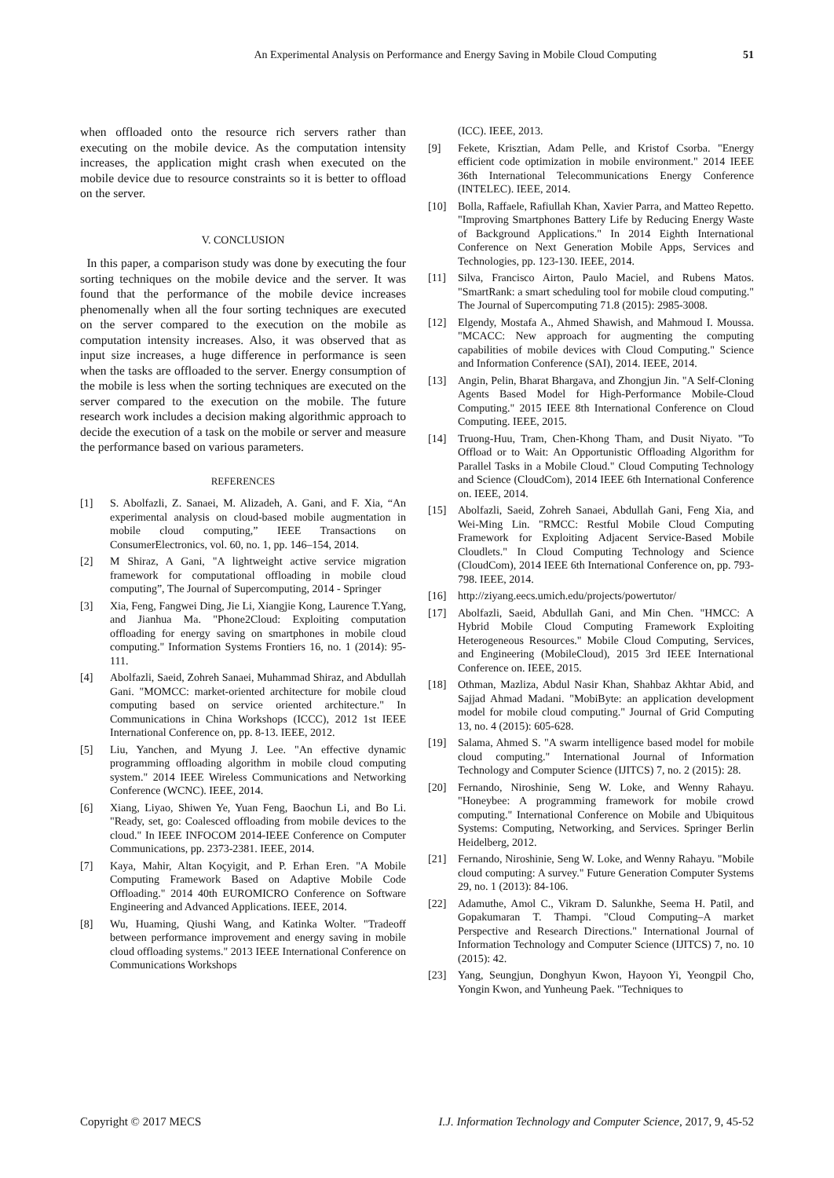An Experimental Analysis on Performance and Energy Saving in Mobile Cloud Computing 51
when offloaded onto the resource rich servers rather than executing on the mobile device. As the computation intensity increases, the application might crash when executed on the mobile device due to resource constraints so it is better to offload on the server.
V. CONCLUSION
In this paper, a comparison study was done by executing the four sorting techniques on the mobile device and the server. It was found that the performance of the mobile device increases phenomenally when all the four sorting techniques are executed on the server compared to the execution on the mobile as computation intensity increases. Also, it was observed that as input size increases, a huge difference in performance is seen when the tasks are offloaded to the server. Energy consumption of the mobile is less when the sorting techniques are executed on the server compared to the execution on the mobile. The future research work includes a decision making algorithmic approach to decide the execution of a task on the mobile or server and measure the performance based on various parameters.
REFERENCES
[1] S. Abolfazli, Z. Sanaei, M. Alizadeh, A. Gani, and F. Xia, “An experimental analysis on cloud-based mobile augmentation in mobile cloud computing,” IEEE Transactions on ConsumerElectronics, vol. 60, no. 1, pp. 146–154, 2014.
[2] M Shiraz, A Gani, "A lightweight active service migration framework for computational offloading in mobile cloud computing”, The Journal of Supercomputing, 2014 - Springer
[3] Xia, Feng, Fangwei Ding, Jie Li, Xiangjie Kong, Laurence T.Yang, and Jianhua Ma. "Phone2Cloud: Exploiting computation offloading for energy saving on smartphones in mobile cloud computing." Information Systems Frontiers 16, no. 1 (2014): 95-111.
[4] Abolfazli, Saeid, Zohreh Sanaei, Muhammad Shiraz, and Abdullah Gani. "MOMCC: market-oriented architecture for mobile cloud computing based on service oriented architecture." In Communications in China Workshops (ICCC), 2012 1st IEEE International Conference on, pp. 8-13. IEEE, 2012.
[5] Liu, Yanchen, and Myung J. Lee. "An effective dynamic programming offloading algorithm in mobile cloud computing system." 2014 IEEE Wireless Communications and Networking Conference (WCNC). IEEE, 2014.
[6] Xiang, Liyao, Shiwen Ye, Yuan Feng, Baochun Li, and Bo Li. "Ready, set, go: Coalesced offloading from mobile devices to the cloud." In IEEE INFOCOM 2014-IEEE Conference on Computer Communications, pp. 2373-2381. IEEE, 2014.
[7] Kaya, Mahir, Altan Koçyigit, and P. Erhan Eren. "A Mobile Computing Framework Based on Adaptive Mobile Code Offloading." 2014 40th EUROMICRO Conference on Software Engineering and Advanced Applications. IEEE, 2014.
[8] Wu, Huaming, Qiushi Wang, and Katinka Wolter. "Tradeoff between performance improvement and energy saving in mobile cloud offloading systems." 2013 IEEE International Conference on Communications Workshops
(ICC). IEEE, 2013.
[9] Fekete, Krisztian, Adam Pelle, and Kristof Csorba. "Energy efficient code optimization in mobile environment." 2014 IEEE 36th International Telecommunications Energy Conference (INTELEC). IEEE, 2014.
[10] Bolla, Raffaele, Rafiullah Khan, Xavier Parra, and Matteo Repetto. "Improving Smartphones Battery Life by Reducing Energy Waste of Background Applications." In 2014 Eighth International Conference on Next Generation Mobile Apps, Services and Technologies, pp. 123-130. IEEE, 2014.
[11] Silva, Francisco Airton, Paulo Maciel, and Rubens Matos. "SmartRank: a smart scheduling tool for mobile cloud computing." The Journal of Supercomputing 71.8 (2015): 2985-3008.
[12] Elgendy, Mostafa A., Ahmed Shawish, and Mahmoud I. Moussa. "MCACC: New approach for augmenting the computing capabilities of mobile devices with Cloud Computing." Science and Information Conference (SAI), 2014. IEEE, 2014.
[13] Angin, Pelin, Bharat Bhargava, and Zhongjun Jin. "A Self-Cloning Agents Based Model for High-Performance Mobile-Cloud Computing." 2015 IEEE 8th International Conference on Cloud Computing. IEEE, 2015.
[14] Truong-Huu, Tram, Chen-Khong Tham, and Dusit Niyato. "To Offload or to Wait: An Opportunistic Offloading Algorithm for Parallel Tasks in a Mobile Cloud." Cloud Computing Technology and Science (CloudCom), 2014 IEEE 6th International Conference on. IEEE, 2014.
[15] Abolfazli, Saeid, Zohreh Sanaei, Abdullah Gani, Feng Xia, and Wei-Ming Lin. "RMCC: Restful Mobile Cloud Computing Framework for Exploiting Adjacent Service-Based Mobile Cloudlets." In Cloud Computing Technology and Science (CloudCom), 2014 IEEE 6th International Conference on, pp. 793-798. IEEE, 2014.
[16] http://ziyang.eecs.umich.edu/projects/powertutor/
[17] Abolfazli, Saeid, Abdullah Gani, and Min Chen. "HMCC: A Hybrid Mobile Cloud Computing Framework Exploiting Heterogeneous Resources." Mobile Cloud Computing, Services, and Engineering (MobileCloud), 2015 3rd IEEE International Conference on. IEEE, 2015.
[18] Othman, Mazliza, Abdul Nasir Khan, Shahbaz Akhtar Abid, and Sajjad Ahmad Madani. "MobiByte: an application development model for mobile cloud computing." Journal of Grid Computing 13, no. 4 (2015): 605-628.
[19] Salama, Ahmed S. "A swarm intelligence based model for mobile cloud computing." International Journal of Information Technology and Computer Science (IJITCS) 7, no. 2 (2015): 28.
[20] Fernando, Niroshinie, Seng W. Loke, and Wenny Rahayu. "Honeybee: A programming framework for mobile crowd computing." International Conference on Mobile and Ubiquitous Systems: Computing, Networking, and Services. Springer Berlin Heidelberg, 2012.
[21] Fernando, Niroshinie, Seng W. Loke, and Wenny Rahayu. "Mobile cloud computing: A survey." Future Generation Computer Systems 29, no. 1 (2013): 84-106.
[22] Adamuthe, Amol C., Vikram D. Salunkhe, Seema H. Patil, and Gopakumaran T. Thampi. "Cloud Computing–A market Perspective and Research Directions." International Journal of Information Technology and Computer Science (IJITCS) 7, no. 10 (2015): 42.
[23] Yang, Seungjun, Donghyun Kwon, Hayoon Yi, Yeongpil Cho, Yongin Kwon, and Yunheung Paek. "Techniques to
Copyright © 2017 MECS I.J. Information Technology and Computer Science, 2017, 9, 45-52